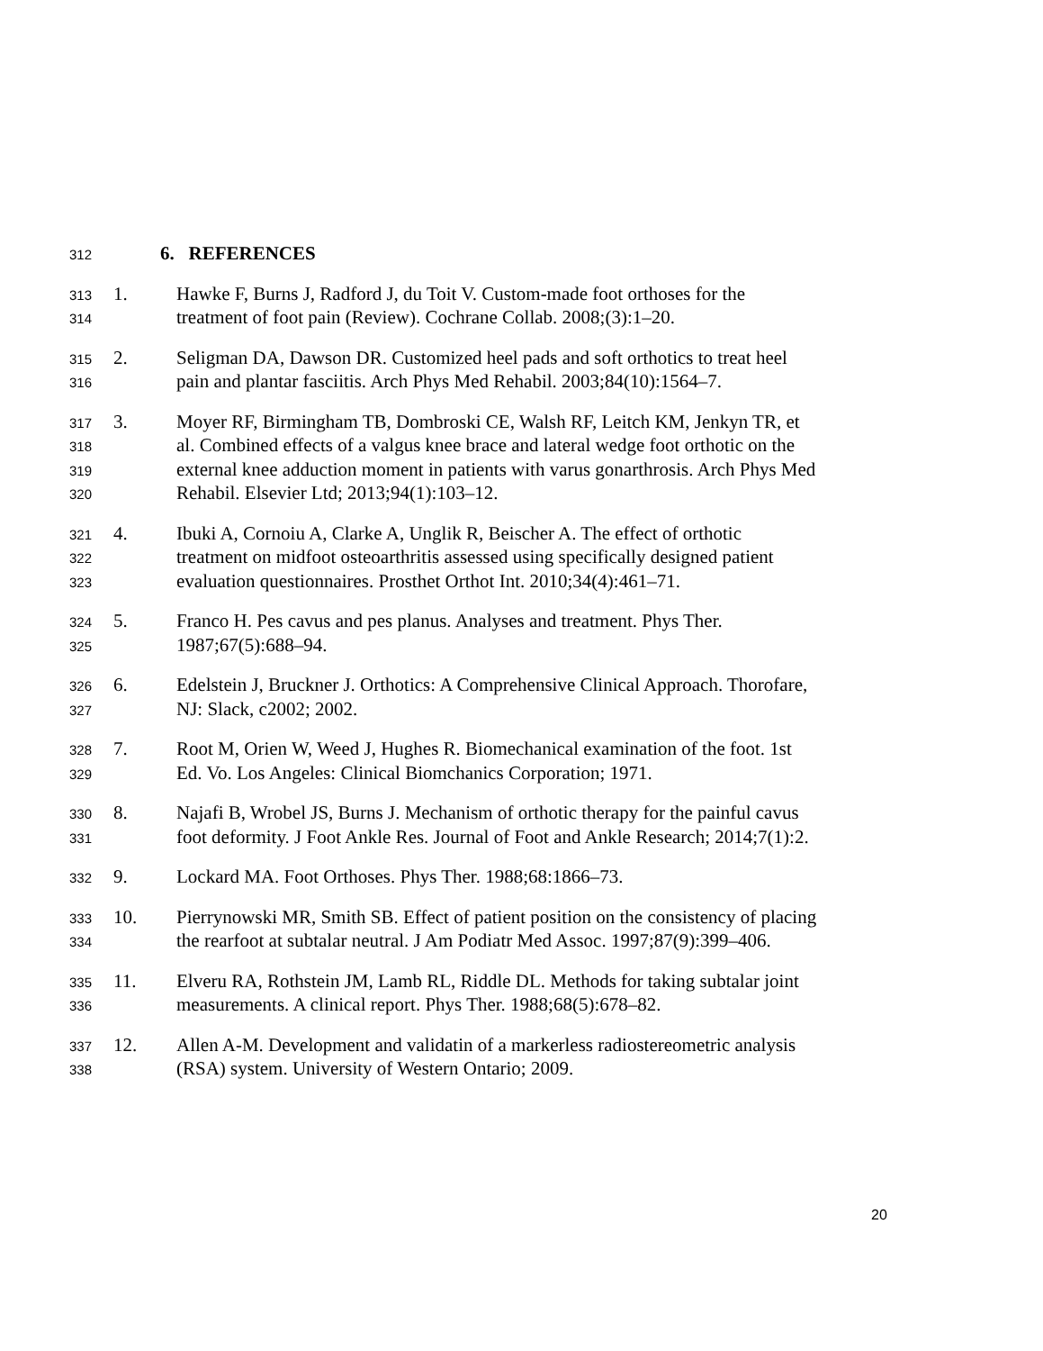312 6. REFERENCES
313 1. Hawke F, Burns J, Radford J, du Toit V. Custom-made foot orthoses for the
314 treatment of foot pain (Review). Cochrane Collab. 2008;(3):1–20.
315 2. Seligman DA, Dawson DR. Customized heel pads and soft orthotics to treat heel
316 pain and plantar fasciitis. Arch Phys Med Rehabil. 2003;84(10):1564–7.
317 3. Moyer RF, Birmingham TB, Dombroski CE, Walsh RF, Leitch KM, Jenkyn TR, et
318 al. Combined effects of a valgus knee brace and lateral wedge foot orthotic on the
319 external knee adduction moment in patients with varus gonarthrosis. Arch Phys Med
320 Rehabil. Elsevier Ltd; 2013;94(1):103–12.
321 4. Ibuki A, Cornoiu A, Clarke A, Unglik R, Beischer A. The effect of orthotic
322 treatment on midfoot osteoarthritis assessed using specifically designed patient
323 evaluation questionnaires. Prosthet Orthot Int. 2010;34(4):461–71.
324 5. Franco H. Pes cavus and pes planus. Analyses and treatment. Phys Ther.
325 1987;67(5):688–94.
326 6. Edelstein J, Bruckner J. Orthotics: A Comprehensive Clinical Approach. Thorofare,
327 NJ: Slack, c2002; 2002.
328 7. Root M, Orien W, Weed J, Hughes R. Biomechanical examination of the foot. 1st
329 Ed. Vo. Los Angeles: Clinical Biomchanics Corporation; 1971.
330 8. Najafi B, Wrobel JS, Burns J. Mechanism of orthotic therapy for the painful cavus
331 foot deformity. J Foot Ankle Res. Journal of Foot and Ankle Research; 2014;7(1):2.
332 9. Lockard MA. Foot Orthoses. Phys Ther. 1988;68:1866–73.
333 10. Pierrynowski MR, Smith SB. Effect of patient position on the consistency of placing
334 the rearfoot at subtalar neutral. J Am Podiatr Med Assoc. 1997;87(9):399–406.
335 11. Elveru RA, Rothstein JM, Lamb RL, Riddle DL. Methods for taking subtalar joint
336 measurements. A clinical report. Phys Ther. 1988;68(5):678–82.
337 12. Allen A-M. Development and validatin of a markerless radiostereometric analysis
338 (RSA) system. University of Western Ontario; 2009.
20